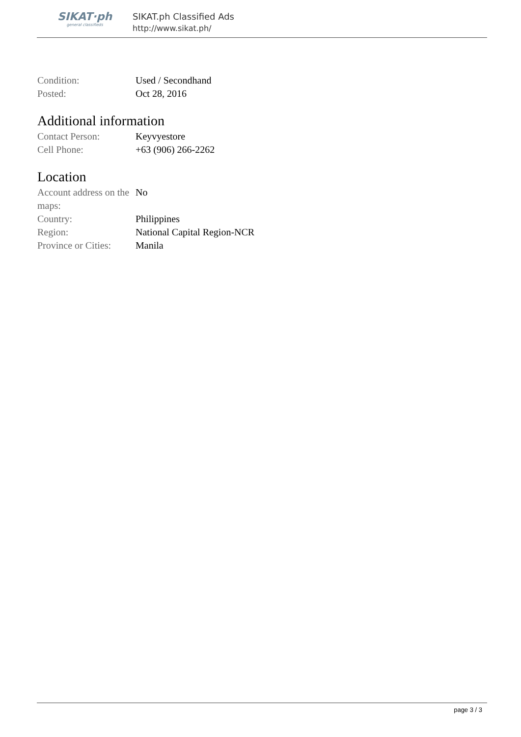SIKAT·ph
general classifieds
SIKAT.ph Classified Ads
http://www.sikat.ph/
| Condition: | Used / Secondhand |
| Posted: | Oct 28, 2016 |
Additional information
| Contact Person: | Keyvyestore |
| Cell Phone: | +63 (906) 266-2262 |
Location
| Account address on the maps: | No |
| Country: | Philippines |
| Region: | National Capital Region-NCR |
| Province or Cities: | Manila |
page 3 / 3